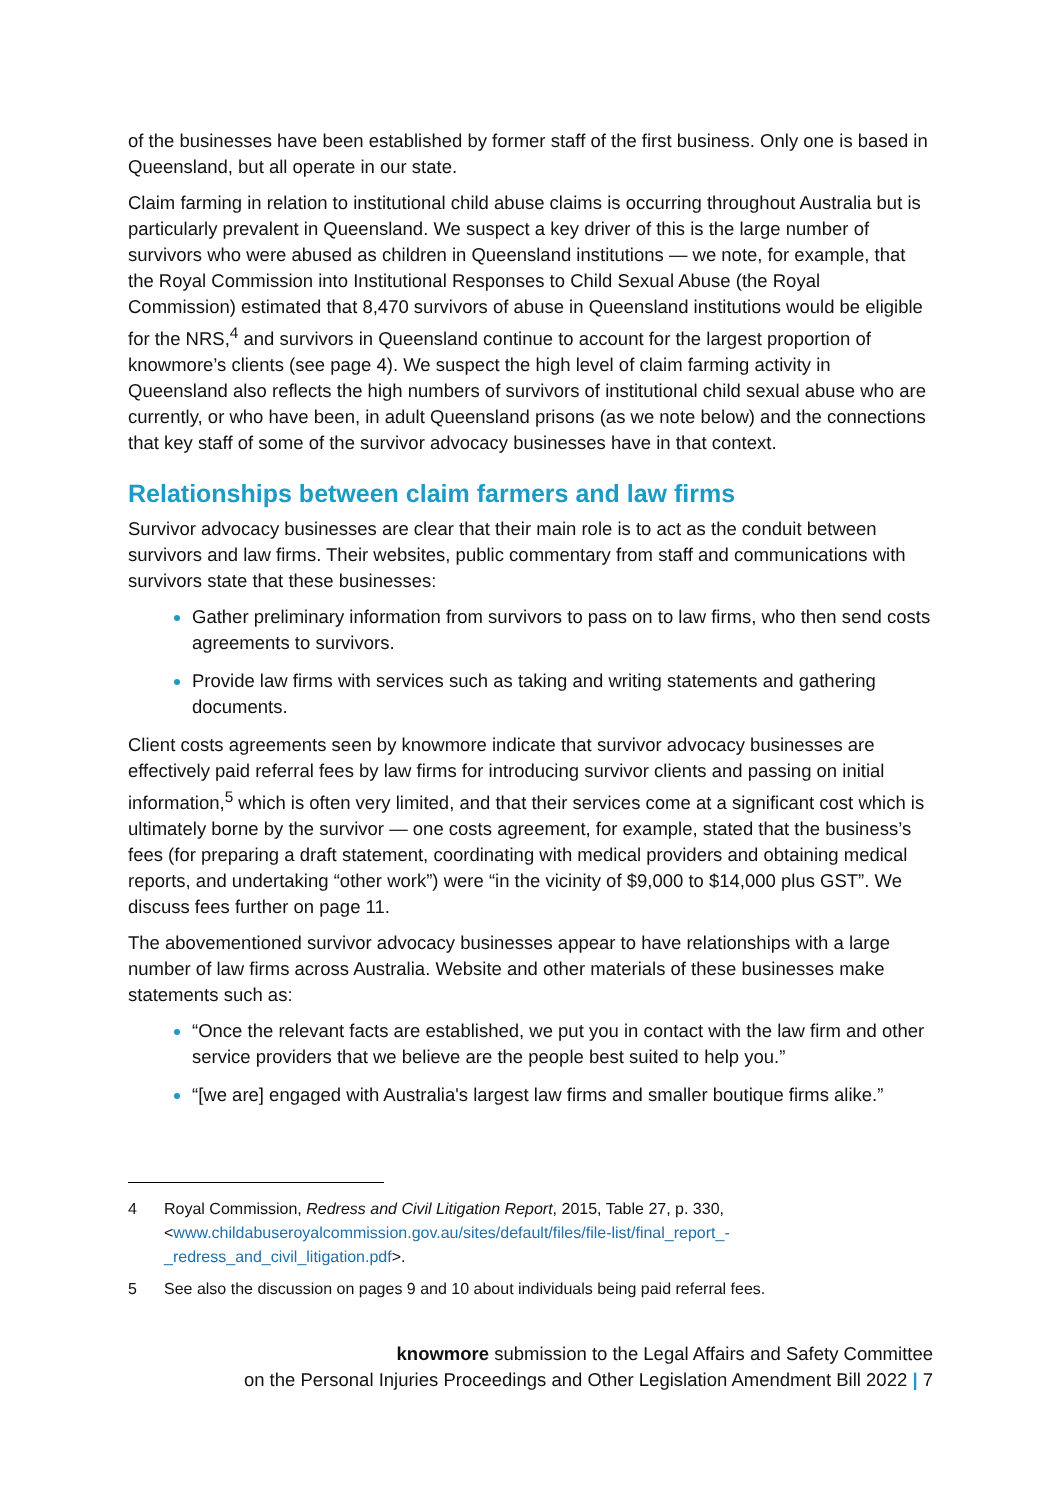of the businesses have been established by former staff of the first business. Only one is based in Queensland, but all operate in our state.
Claim farming in relation to institutional child abuse claims is occurring throughout Australia but is particularly prevalent in Queensland. We suspect a key driver of this is the large number of survivors who were abused as children in Queensland institutions — we note, for example, that the Royal Commission into Institutional Responses to Child Sexual Abuse (the Royal Commission) estimated that 8,470 survivors of abuse in Queensland institutions would be eligible for the NRS,<sup>4</sup> and survivors in Queensland continue to account for the largest proportion of knowmore’s clients (see page 4). We suspect the high level of claim farming activity in Queensland also reflects the high numbers of survivors of institutional child sexual abuse who are currently, or who have been, in adult Queensland prisons (as we note below) and the connections that key staff of some of the survivor advocacy businesses have in that context.
Relationships between claim farmers and law firms
Survivor advocacy businesses are clear that their main role is to act as the conduit between survivors and law firms. Their websites, public commentary from staff and communications with survivors state that these businesses:
Gather preliminary information from survivors to pass on to law firms, who then send costs agreements to survivors.
Provide law firms with services such as taking and writing statements and gathering documents.
Client costs agreements seen by knowmore indicate that survivor advocacy businesses are effectively paid referral fees by law firms for introducing survivor clients and passing on initial information,<sup>5</sup> which is often very limited, and that their services come at a significant cost which is ultimately borne by the survivor — one costs agreement, for example, stated that the business’s fees (for preparing a draft statement, coordinating with medical providers and obtaining medical reports, and undertaking “other work”) were “in the vicinity of $9,000 to $14,000 plus GST”. We discuss fees further on page 11.
The abovementioned survivor advocacy businesses appear to have relationships with a large number of law firms across Australia. Website and other materials of these businesses make statements such as:
“Once the relevant facts are established, we put you in contact with the law firm and other service providers that we believe are the people best suited to help you.”
“[we are] engaged with Australia's largest law firms and smaller boutique firms alike.”
4 Royal Commission, Redress and Civil Litigation Report, 2015, Table 27, p. 330, <www.childabuseroyalcommission.gov.au/sites/default/files/file-list/final_report_-_redress_and_civil_litigation.pdf>.
5 See also the discussion on pages 9 and 10 about individuals being paid referral fees.
knowmore submission to the Legal Affairs and Safety Committee
on the Personal Injuries Proceedings and Other Legislation Amendment Bill 2022 | 7